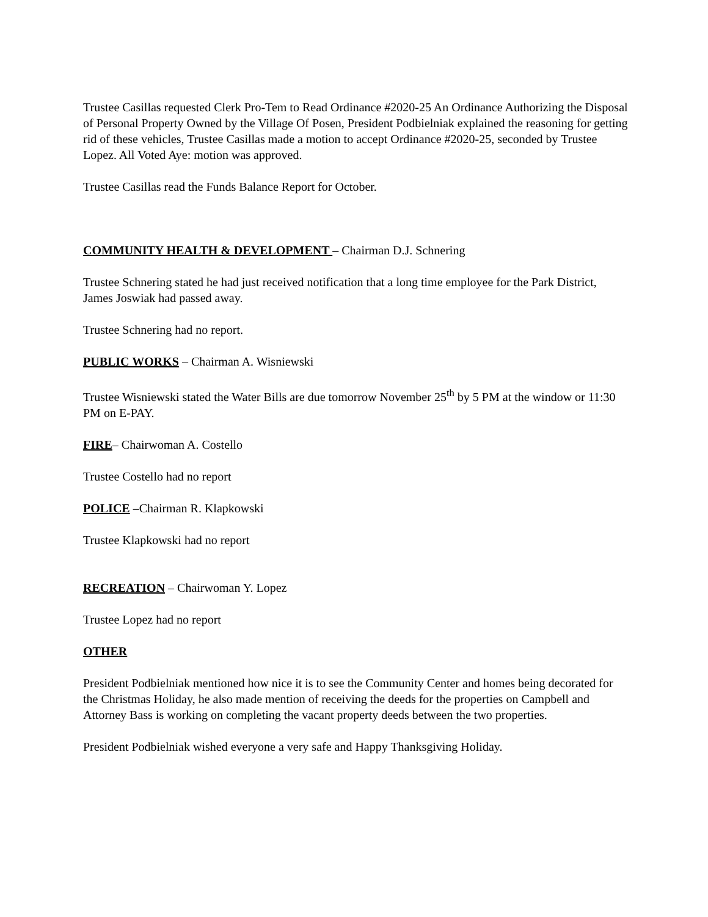Trustee Casillas requested Clerk Pro-Tem to Read Ordinance #2020-25 An Ordinance Authorizing the Disposal of Personal Property Owned by the Village Of Posen, President Podbielniak explained the reasoning for getting rid of these vehicles, Trustee Casillas made a motion to accept Ordinance #2020-25, seconded by Trustee Lopez. All Voted Aye: motion was approved.
Trustee Casillas read the Funds Balance Report for October.
COMMUNITY HEALTH & DEVELOPMENT – Chairman D.J. Schnering
Trustee Schnering stated he had just received notification that a long time employee for the Park District, James Joswiak had passed away.
Trustee Schnering had no report.
PUBLIC WORKS – Chairman A. Wisniewski
Trustee Wisniewski stated the Water Bills are due tomorrow November 25<sup>th</sup> by 5 PM at the window or 11:30 PM on E-PAY.
FIRE– Chairwoman A. Costello
Trustee Costello had no report
POLICE –Chairman R. Klapkowski
Trustee Klapkowski had no report
RECREATION – Chairwoman Y. Lopez
Trustee Lopez had no report
OTHER
President Podbielniak mentioned how nice it is to see the Community Center and homes being decorated for the Christmas Holiday, he also made mention of receiving the deeds for the properties on Campbell and Attorney Bass is working on completing the vacant property deeds between the two properties.
President Podbielniak wished everyone a very safe and Happy Thanksgiving Holiday.